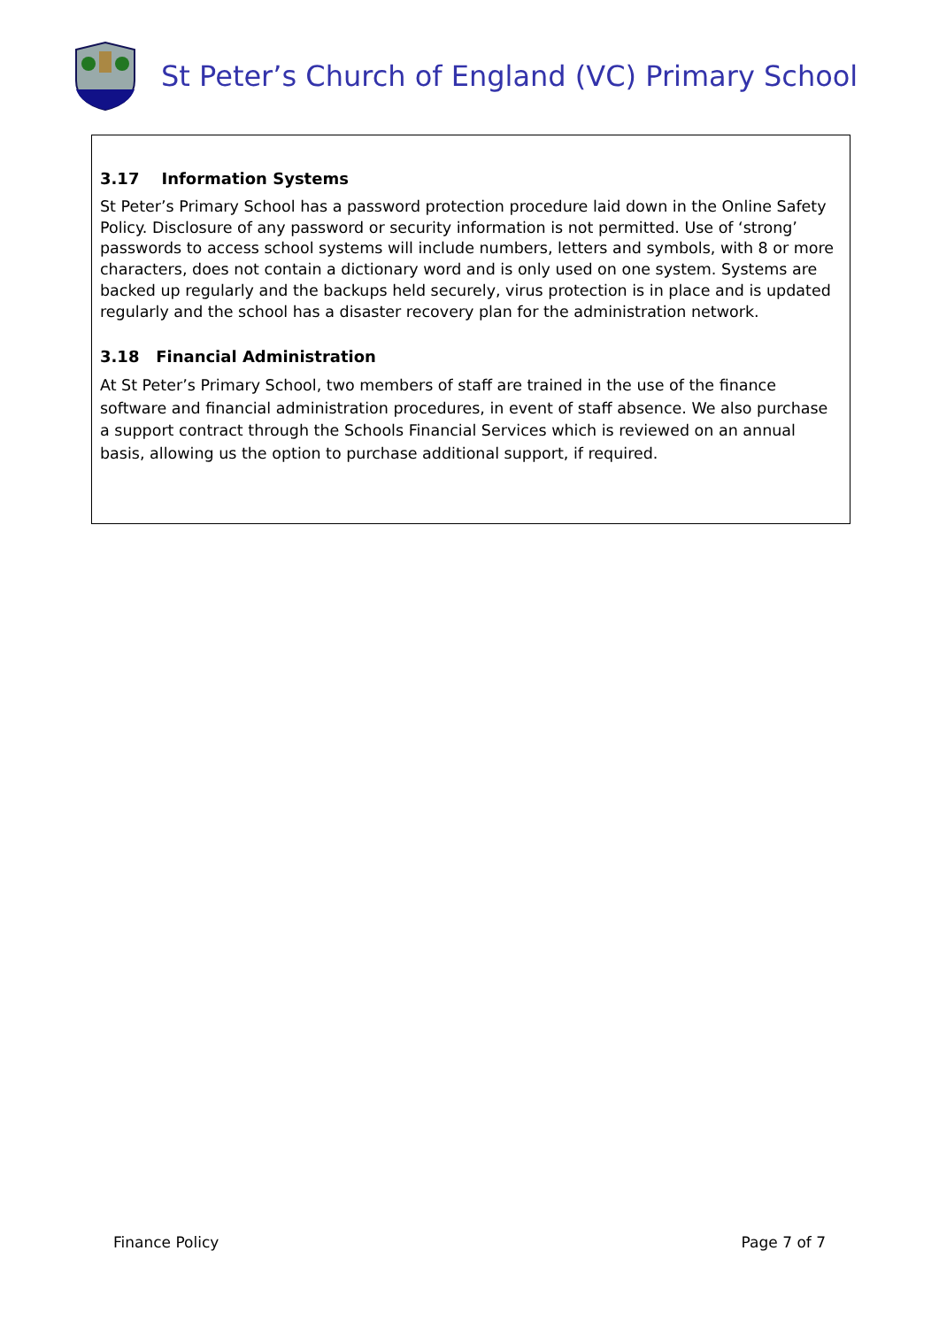St Peter’s Church of England (VC) Primary School
3.17 Information Systems
St Peter’s Primary School has a password protection procedure laid down in the Online Safety Policy. Disclosure of any password or security information is not permitted. Use of ‘strong’ passwords to access school systems will include numbers, letters and symbols, with 8 or more characters, does not contain a dictionary word and is only used on one system. Systems are backed up regularly and the backups held securely, virus protection is in place and is updated regularly and the school has a disaster recovery plan for the administration network.
3.18 Financial Administration
At St Peter’s Primary School, two members of staff are trained in the use of the finance software and financial administration procedures, in event of staff absence. We also purchase a support contract through the Schools Financial Services which is reviewed on an annual basis, allowing us the option to purchase additional support, if required.
Finance Policy Page 7 of 7